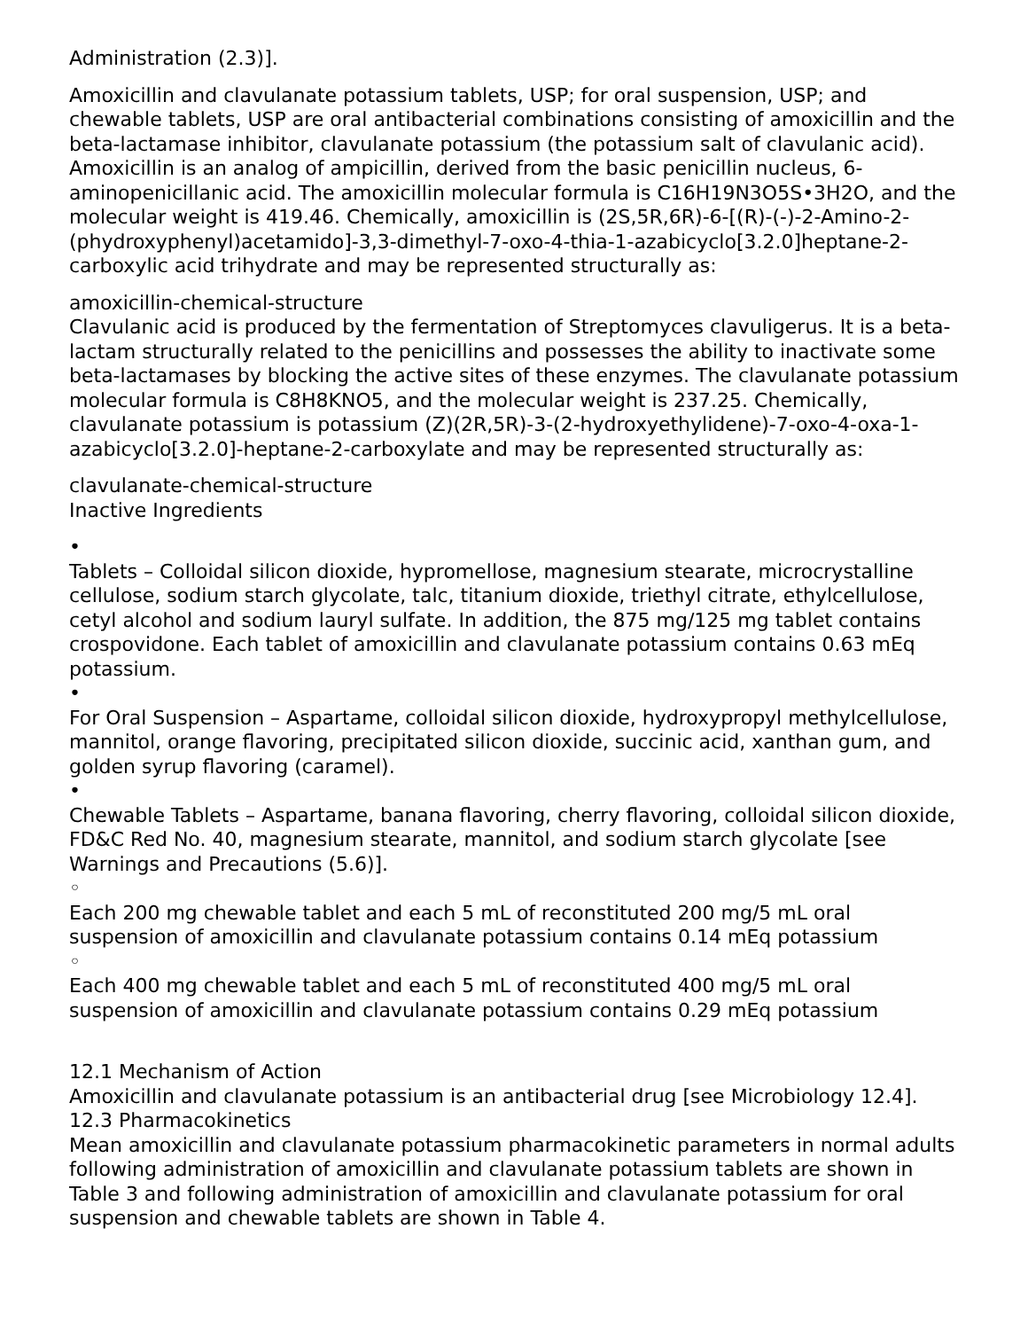Administration (2.3)].
Amoxicillin and clavulanate potassium tablets, USP; for oral suspension, USP; and chewable tablets, USP are oral antibacterial combinations consisting of amoxicillin and the beta-lactamase inhibitor, clavulanate potassium (the potassium salt of clavulanic acid). Amoxicillin is an analog of ampicillin, derived from the basic penicillin nucleus, 6-aminopenicillanic acid. The amoxicillin molecular formula is C16H19N3O5S•3H2O, and the molecular weight is 419.46. Chemically, amoxicillin is (2S,5R,6R)-6-[(R)-(-)-2-Amino-2-(phydroxyphenyl)acetamido]-3,3-dimethyl-7-oxo-4-thia-1-azabicyclo[3.2.0]heptane-2-carboxylic acid trihydrate and may be represented structurally as:
amoxicillin-chemical-structure
Clavulanic acid is produced by the fermentation of Streptomyces clavuligerus. It is a beta-lactam structurally related to the penicillins and possesses the ability to inactivate some beta-lactamases by blocking the active sites of these enzymes. The clavulanate potassium molecular formula is C8H8KNO5, and the molecular weight is 237.25. Chemically, clavulanate potassium is potassium (Z)(2R,5R)-3-(2-hydroxyethylidene)-7-oxo-4-oxa-1-azabicyclo[3.2.0]-heptane-2-carboxylate and may be represented structurally as:
clavulanate-chemical-structure
Inactive Ingredients
•
Tablets – Colloidal silicon dioxide, hypromellose, magnesium stearate, microcrystalline cellulose, sodium starch glycolate, talc, titanium dioxide, triethyl citrate, ethylcellulose, cetyl alcohol and sodium lauryl sulfate. In addition, the 875 mg/125 mg tablet contains crospovidone. Each tablet of amoxicillin and clavulanate potassium contains 0.63 mEq potassium.
•
For Oral Suspension – Aspartame, colloidal silicon dioxide, hydroxypropyl methylcellulose, mannitol, orange flavoring, precipitated silicon dioxide, succinic acid, xanthan gum, and golden syrup flavoring (caramel).
•
Chewable Tablets – Aspartame, banana flavoring, cherry flavoring, colloidal silicon dioxide, FD&C Red No. 40, magnesium stearate, mannitol, and sodium starch glycolate [see Warnings and Precautions (5.6)].
◦
Each 200 mg chewable tablet and each 5 mL of reconstituted 200 mg/5 mL oral suspension of amoxicillin and clavulanate potassium contains 0.14 mEq potassium
◦
Each 400 mg chewable tablet and each 5 mL of reconstituted 400 mg/5 mL oral suspension of amoxicillin and clavulanate potassium contains 0.29 mEq potassium
12.1 Mechanism of Action
Amoxicillin and clavulanate potassium is an antibacterial drug [see Microbiology 12.4].
12.3 Pharmacokinetics
Mean amoxicillin and clavulanate potassium pharmacokinetic parameters in normal adults following administration of amoxicillin and clavulanate potassium tablets are shown in Table 3 and following administration of amoxicillin and clavulanate potassium for oral suspension and chewable tablets are shown in Table 4.